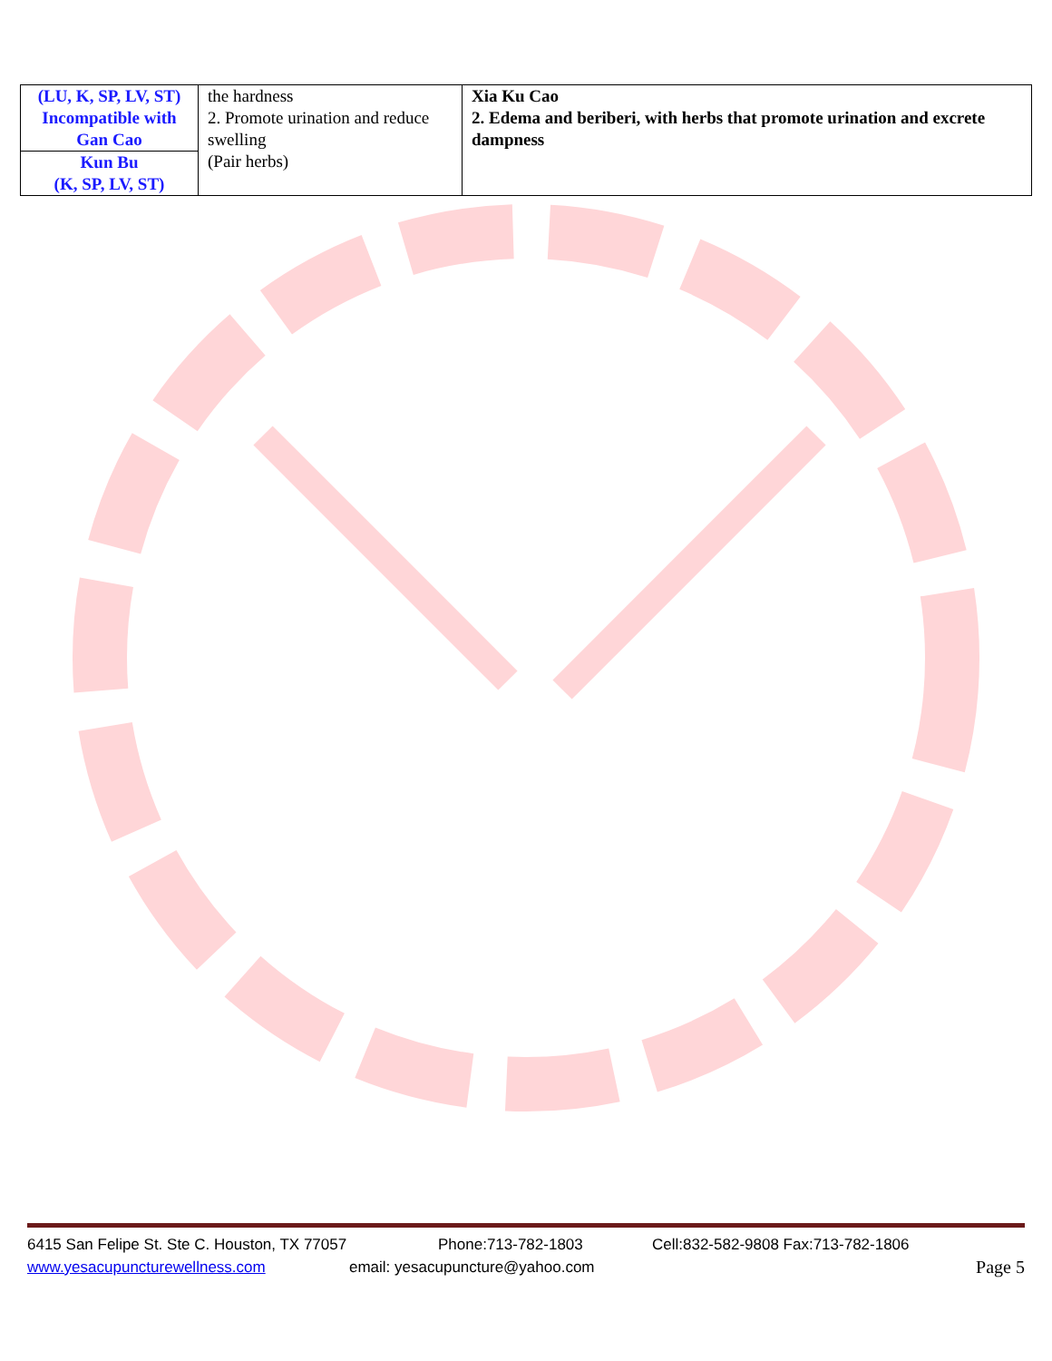| (LU, K, SP, LV, ST) Incompatible with Gan Cao | the hardness 2. Promote urination and reduce swelling (Pair herbs) | Xia Ku Cao 2. Edema and beriberi, with herbs that promote urination and excrete dampness |
| Kun Bu (K, SP, LV, ST) | | |
6415 San Felipe St. Ste C. Houston, TX 77057 Phone:713-782-1803 Cell:832-582-9808 Fax:713-782-1806
www.yesacupuncturewellness.com email: yesacupuncture@yahoo.com Page 5